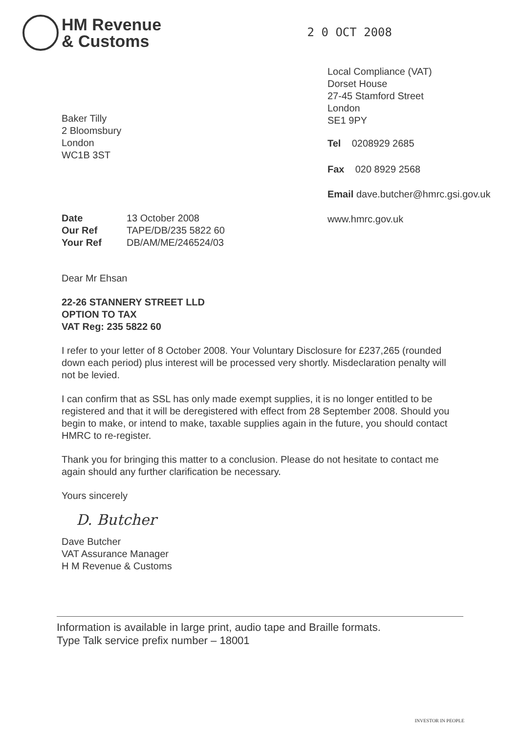HM Revenue
& Customs
2 0 OCT 2008
Baker Tilly
2 Bloomsbury
London
WC1B 3ST
| Date | 13 October 2008 |
| Our Ref | TAPE/DB/235 5822 60 |
| Your Ref | DB/AM/ME/246524/03 |
Local Compliance (VAT)
Dorset House
27-45 Stamford Street
London
SE1 9PY
Tel 0208929 2685
Fax 020 8929 2568
Email dave.butcher@hmrc.gsi.gov.uk
www.hmrc.gov.uk
Dear Mr Ehsan
22-26 STANNERY STREET LLD
OPTION TO TAX
VAT Reg: 235 5822 60
I refer to your letter of 8 October 2008. Your Voluntary Disclosure for £237,265 (rounded down each period) plus interest will be processed very shortly. Misdeclaration penalty will not be levied.
I can confirm that as SSL has only made exempt supplies, it is no longer entitled to be registered and that it will be deregistered with effect from 28 September 2008. Should you begin to make, or intend to make, taxable supplies again in the future, you should contact HMRC to re-register.
Thank you for bringing this matter to a conclusion. Please do not hesitate to contact me again should any further clarification be necessary.
Yours sincerely
D. Butcher
Dave Butcher
VAT Assurance Manager
H M Revenue & Customs
Information is available in large print, audio tape and Braille formats.
Type Talk service prefix number – 18001
INVESTOR IN PEOPLE